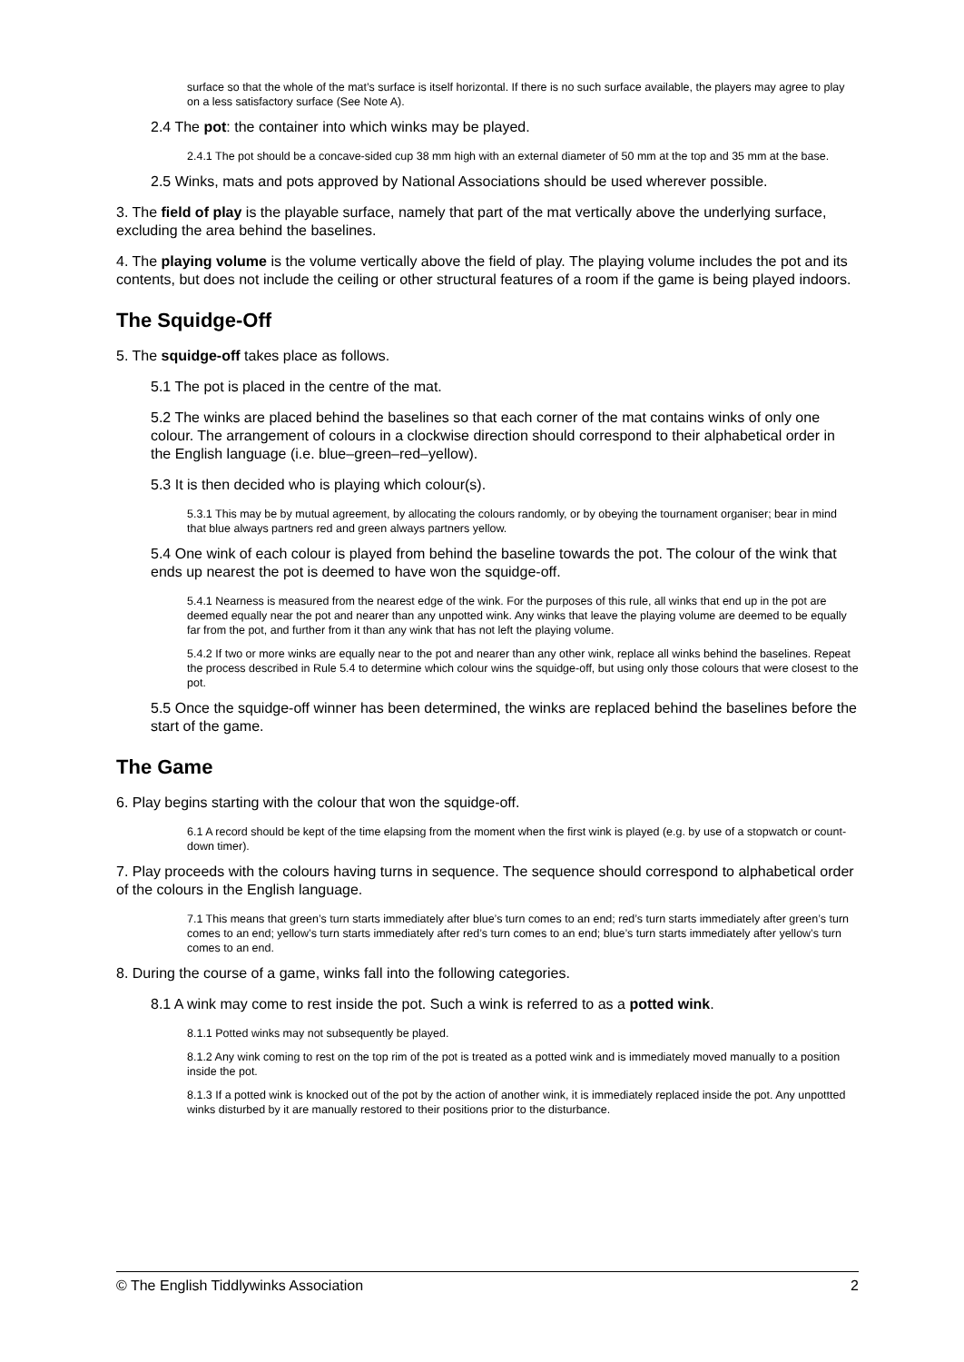surface so that the whole of the mat’s surface is itself horizontal. If there is no such surface available, the players may agree to play on a less satisfactory surface (See Note A).
2.4 The pot: the container into which winks may be played.
2.4.1 The pot should be a concave-sided cup 38 mm high with an external diameter of 50 mm at the top and 35 mm at the base.
2.5 Winks, mats and pots approved by National Associations should be used wherever possible.
3. The field of play is the playable surface, namely that part of the mat vertically above the underlying surface, excluding the area behind the baselines.
4. The playing volume is the volume vertically above the field of play. The playing volume includes the pot and its contents, but does not include the ceiling or other structural features of a room if the game is being played indoors.
The Squidge-Off
5. The squidge-off takes place as follows.
5.1 The pot is placed in the centre of the mat.
5.2 The winks are placed behind the baselines so that each corner of the mat contains winks of only one colour. The arrangement of colours in a clockwise direction should correspond to their alphabetical order in the English language (i.e. blue–green–red–yellow).
5.3 It is then decided who is playing which colour(s).
5.3.1 This may be by mutual agreement, by allocating the colours randomly, or by obeying the tournament organiser; bear in mind that blue always partners red and green always partners yellow.
5.4 One wink of each colour is played from behind the baseline towards the pot. The colour of the wink that ends up nearest the pot is deemed to have won the squidge-off.
5.4.1 Nearness is measured from the nearest edge of the wink. For the purposes of this rule, all winks that end up in the pot are deemed equally near the pot and nearer than any unpotted wink. Any winks that leave the playing volume are deemed to be equally far from the pot, and further from it than any wink that has not left the playing volume.
5.4.2 If two or more winks are equally near to the pot and nearer than any other wink, replace all winks behind the baselines. Repeat the process described in Rule 5.4 to determine which colour wins the squidge-off, but using only those colours that were closest to the pot.
5.5 Once the squidge-off winner has been determined, the winks are replaced behind the baselines before the start of the game.
The Game
6. Play begins starting with the colour that won the squidge-off.
6.1 A record should be kept of the time elapsing from the moment when the first wink is played (e.g. by use of a stopwatch or count-down timer).
7. Play proceeds with the colours having turns in sequence. The sequence should correspond to alphabetical order of the colours in the English language.
7.1 This means that green’s turn starts immediately after blue’s turn comes to an end; red’s turn starts immediately after green’s turn comes to an end; yellow’s turn starts immediately after red’s turn comes to an end; blue’s turn starts immediately after yellow’s turn comes to an end.
8. During the course of a game, winks fall into the following categories.
8.1 A wink may come to rest inside the pot. Such a wink is referred to as a potted wink.
8.1.1 Potted winks may not subsequently be played.
8.1.2 Any wink coming to rest on the top rim of the pot is treated as a potted wink and is immediately moved manually to a position inside the pot.
8.1.3 If a potted wink is knocked out of the pot by the action of another wink, it is immediately replaced inside the pot. Any unpottted winks disturbed by it are manually restored to their positions prior to the disturbance.
© The English Tiddlywinks Association 2